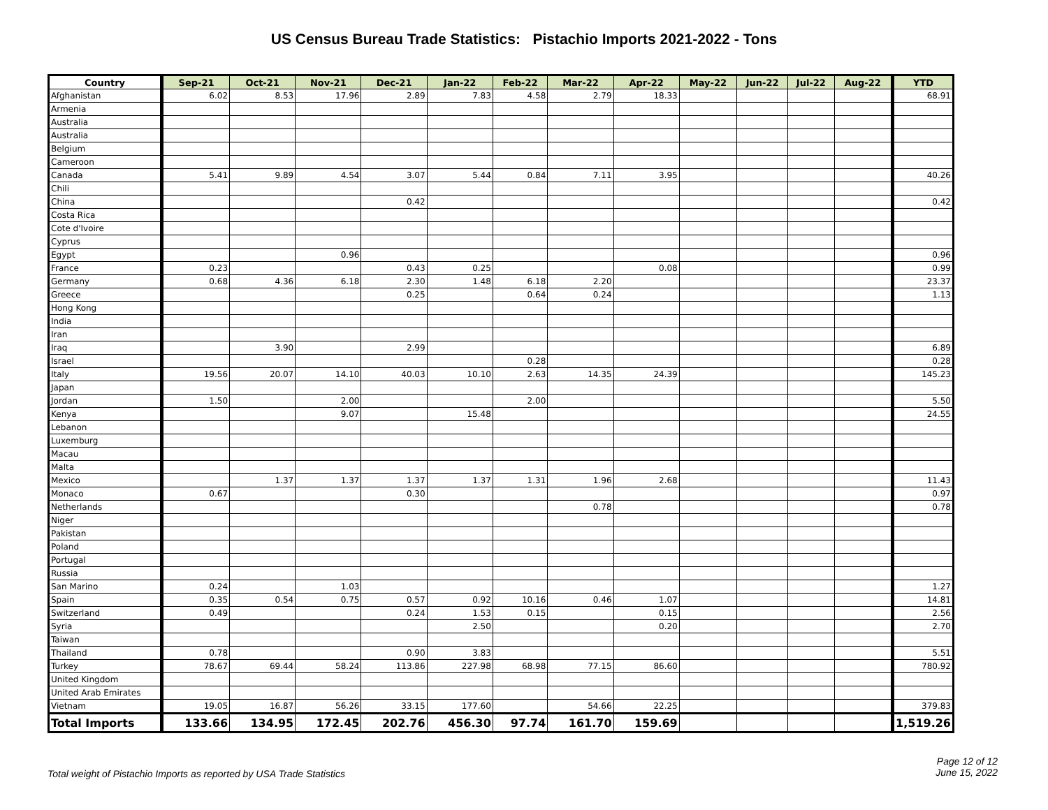US Census Bureau Trade Statistics: Pistachio Imports 2021-2022 - Tons
| Country | Sep-21 | Oct-21 | Nov-21 | Dec-21 | Jan-22 | Feb-22 | Mar-22 | Apr-22 | May-22 | Jun-22 | Jul-22 | Aug-22 | YTD |
| --- | --- | --- | --- | --- | --- | --- | --- | --- | --- | --- | --- | --- | --- |
| Afghanistan | 6.02 | 8.53 | 17.96 | 2.89 | 7.83 | 4.58 | 2.79 | 18.33 | | | | | 68.91 |
| Armenia | | | | | | | | | | | | | |
| Australia | | | | | | | | | | | | | |
| Australia | | | | | | | | | | | | | |
| Belgium | | | | | | | | | | | | | |
| Cameroon | | | | | | | | | | | | | |
| Canada | 5.41 | 9.89 | 4.54 | 3.07 | 5.44 | 0.84 | 7.11 | 3.95 | | | | | 40.26 |
| Chili | | | | | | | | | | | | | |
| China | | | | 0.42 | | | | | | | | | 0.42 |
| Costa Rica | | | | | | | | | | | | | |
| Cote d'Ivoire | | | | | | | | | | | | | |
| Cyprus | | | | | | | | | | | | | |
| Egypt | | | 0.96 | | | | | | | | | | 0.96 |
| France | 0.23 | | | 0.43 | 0.25 | | | 0.08 | | | | | 0.99 |
| Germany | 0.68 | 4.36 | 6.18 | 2.30 | 1.48 | 6.18 | 2.20 | | | | | | 23.37 |
| Greece | | | | 0.25 | | 0.64 | 0.24 | | | | | | 1.13 |
| Hong Kong | | | | | | | | | | | | | |
| India | | | | | | | | | | | | | |
| Iran | | | | | | | | | | | | | |
| Iraq | | 3.90 | | 2.99 | | | | | | | | | 6.89 |
| Israel | | | | | | 0.28 | | | | | | | 0.28 |
| Italy | 19.56 | 20.07 | 14.10 | 40.03 | 10.10 | 2.63 | 14.35 | 24.39 | | | | | 145.23 |
| Japan | | | | | | | | | | | | | |
| Jordan | 1.50 | | 2.00 | | | 2.00 | | | | | | | 5.50 |
| Kenya | | | 9.07 | | 15.48 | | | | | | | | 24.55 |
| Lebanon | | | | | | | | | | | | | |
| Luxemburg | | | | | | | | | | | | | |
| Macau | | | | | | | | | | | | | |
| Malta | | | | | | | | | | | | | |
| Mexico | | 1.37 | 1.37 | 1.37 | 1.37 | 1.31 | 1.96 | 2.68 | | | | | 11.43 |
| Monaco | 0.67 | | | 0.30 | | | | | | | | | 0.97 |
| Netherlands | | | | | | | 0.78 | | | | | | 0.78 |
| Niger | | | | | | | | | | | | | |
| Pakistan | | | | | | | | | | | | | |
| Poland | | | | | | | | | | | | | |
| Portugal | | | | | | | | | | | | | |
| Russia | | | | | | | | | | | | | |
| San Marino | 0.24 | | 1.03 | | | | | | | | | | 1.27 |
| Spain | 0.35 | 0.54 | 0.75 | 0.57 | 0.92 | 10.16 | 0.46 | 1.07 | | | | | 14.81 |
| Switzerland | 0.49 | | | 0.24 | 1.53 | 0.15 | | 0.15 | | | | | 2.56 |
| Syria | | | | | 2.50 | | | 0.20 | | | | | 2.70 |
| Taiwan | | | | | | | | | | | | | |
| Thailand | 0.78 | | | 0.90 | 3.83 | | | | | | | | 5.51 |
| Turkey | 78.67 | 69.44 | 58.24 | 113.86 | 227.98 | 68.98 | 77.15 | 86.60 | | | | | 780.92 |
| United Kingdom | | | | | | | | | | | | | |
| United Arab Emirates | | | | | | | | | | | | | |
| Vietnam | 19.05 | 16.87 | 56.26 | 33.15 | 177.60 | | 54.66 | 22.25 | | | | | 379.83 |
| Total Imports | 133.66 | 134.95 | 172.45 | 202.76 | 456.30 | 97.74 | 161.70 | 159.69 | | | | | 1,519.26 |
Total weight of Pistachio Imports as reported by USA Trade Statistics
Page 12 of 12
June 15, 2022